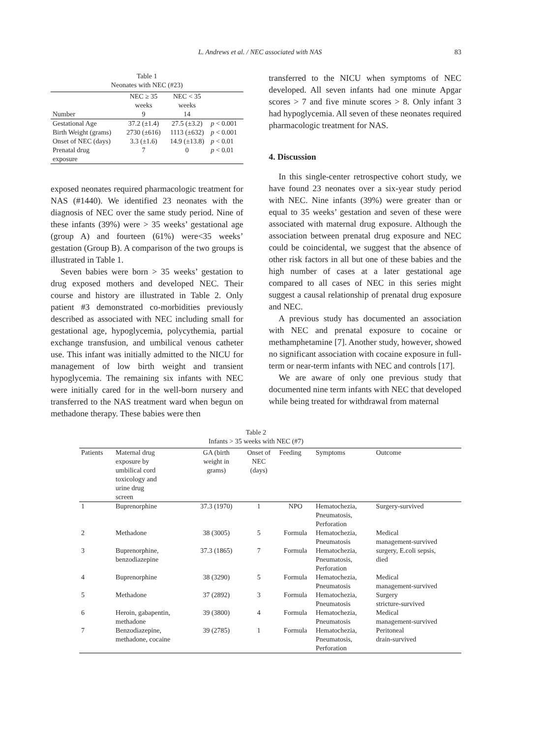L. Andrews et al. / NEC associated with NAS 83
Table 1
Neonates with NEC (#23)
| Number | NEC ≥ 35 weeks 9 | NEC < 35 weeks 14 | |
| --- | --- | --- | --- |
| Gestational Age | 37.2 (±1.4) | 27.5 (±3.2) | p < 0.001 |
| Birth Weight (grams) | 2730 (±616) | 1113 (±632) | p < 0.001 |
| Onset of NEC (days) | 3.3 (±1.6) | 14.9 (±13.8) | p < 0.01 |
| Prenatal drug exposure | 7 | 0 | p < 0.01 |
exposed neonates required pharmacologic treatment for NAS (#1440). We identified 23 neonates with the diagnosis of NEC over the same study period. Nine of these infants (39%) were > 35 weeks’ gestational age (group A) and fourteen (61%) were<35 weeks’ gestation (Group B). A comparison of the two groups is illustrated in Table 1.
Seven babies were born > 35 weeks’ gestation to drug exposed mothers and developed NEC. Their course and history are illustrated in Table 2. Only patient #3 demonstrated co-morbidities previously described as associated with NEC including small for gestational age, hypoglycemia, polycythemia, partial exchange transfusion, and umbilical venous catheter use. This infant was initially admitted to the NICU for management of low birth weight and transient hypoglycemia. The remaining six infants with NEC were initially cared for in the well-born nursery and transferred to the NAS treatment ward when begun on methadone therapy. These babies were then
transferred to the NICU when symptoms of NEC developed. All seven infants had one minute Apgar scores > 7 and five minute scores > 8. Only infant 3 had hypoglycemia. All seven of these neonates required pharmacologic treatment for NAS.
4. Discussion
In this single-center retrospective cohort study, we have found 23 neonates over a six-year study period with NEC. Nine infants (39%) were greater than or equal to 35 weeks’ gestation and seven of these were associated with maternal drug exposure. Although the association between prenatal drug exposure and NEC could be coincidental, we suggest that the absence of other risk factors in all but one of these babies and the high number of cases at a later gestational age compared to all cases of NEC in this series might suggest a causal relationship of prenatal drug exposure and NEC.
A previous study has documented an association with NEC and prenatal exposure to cocaine or methamphetamine [7]. Another study, however, showed no significant association with cocaine exposure in full-term or near-term infants with NEC and controls [17].
We are aware of only one previous study that documented nine term infants with NEC that developed while being treated for withdrawal from maternal
Table 2
Infants > 35 weeks with NEC (#7)
| Patients | Maternal drug exposure by umbilical cord toxicology and urine drug screen | GA (birth weight in grams) | Onset of NEC (days) | Feeding | Symptoms | Outcome |
| --- | --- | --- | --- | --- | --- | --- |
| 1 | Buprenorphine | 37.3 (1970) | 1 | NPO | Hematochezia, Pneumatosis, Perforation | Surgery-survived |
| 2 | Methadone | 38 (3005) | 5 | Formula | Hematochezia, Pneumatosis | Medical management-survived |
| 3 | Buprenorphine, benzodiazepine | 37.3 (1865) | 7 | Formula | Hematochezia, Pneumatosis, Perforation | surgery, E.coli sepsis, died |
| 4 | Buprenorphine | 38 (3290) | 5 | Formula | Hematochezia, Pneumatosis | Medical management-survived |
| 5 | Methadone | 37 (2892) | 3 | Formula | Hematochezia, Pneumatosis | Surgery stricture-survived |
| 6 | Heroin, gabapentin, methadone | 39 (3800) | 4 | Formula | Hematochezia, Pneumatosis | Medical management-survived |
| 7 | Benzodiazepine, methadone, cocaine | 39 (2785) | 1 | Formula | Hematochezia, Pneumatosis, Perforation | Peritoneal drain-survived |